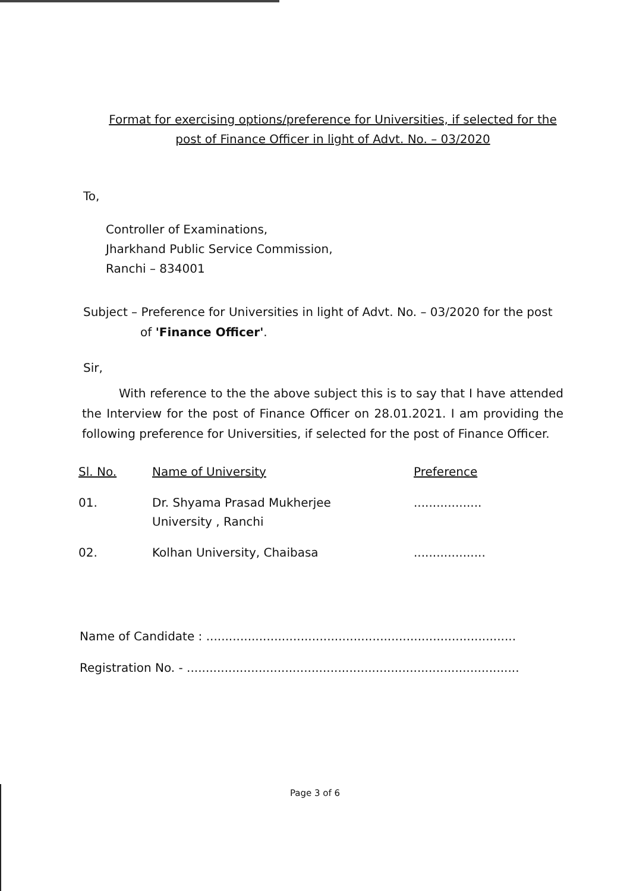Format for exercising options/preference for Universities, if selected for the
post of Finance Officer in light of Advt. No. – 03/2020
To,
Controller of Examinations,
Jharkhand Public Service Commission,
Ranchi – 834001
Subject – Preference for Universities in light of Advt. No. – 03/2020 for the post
of 'Finance Officer'.
Sir,
With reference to the the above subject this is to say that I have attended the Interview for the post of Finance Officer on 28.01.2021. I am providing the following preference for Universities, if selected for the post of Finance Officer.
| Sl. No. | Name of University | Preference |
| --- | --- | --- |
| 01. | Dr. Shyama Prasad Mukherjee University , Ranchi | .................. |
| 02. | Kolhan University, Chaibasa | ................... |
Name of Candidate : ..................................................................................
Registration No. - ........................................................................................
Page 3 of 6